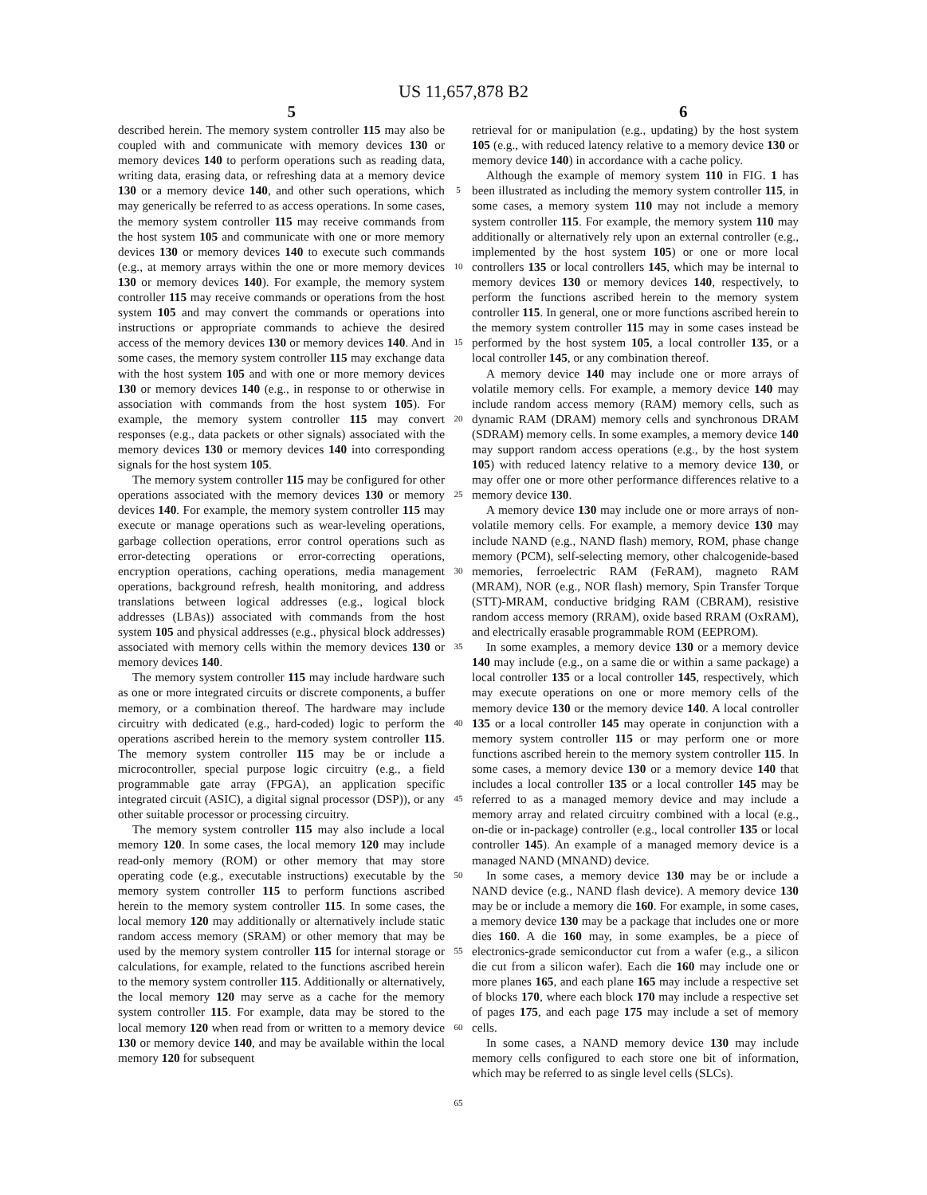US 11,657,878 B2
5 6
described herein. The memory system controller 115 may also be coupled with and communicate with memory devices 130 or memory devices 140 to perform operations such as reading data, writing data, erasing data, or refreshing data at a memory device 130 or a memory device 140, and other such operations, which may generically be referred to as access operations. In some cases, the memory system controller 115 may receive commands from the host system 105 and communicate with one or more memory devices 130 or memory devices 140 to execute such commands (e.g., at memory arrays within the one or more memory devices 130 or memory devices 140). For example, the memory system controller 115 may receive commands or operations from the host system 105 and may convert the commands or operations into instructions or appropriate commands to achieve the desired access of the memory devices 130 or memory devices 140. And in some cases, the memory system controller 115 may exchange data with the host system 105 and with one or more memory devices 130 or memory devices 140 (e.g., in response to or otherwise in association with commands from the host system 105). For example, the memory system controller 115 may convert responses (e.g., data packets or other signals) associated with the memory devices 130 or memory devices 140 into corresponding signals for the host system 105.
The memory system controller 115 may be configured for other operations associated with the memory devices 130 or memory devices 140. For example, the memory system controller 115 may execute or manage operations such as wear-leveling operations, garbage collection operations, error control operations such as error-detecting operations or error-correcting operations, encryption operations, caching operations, media management operations, background refresh, health monitoring, and address translations between logical addresses (e.g., logical block addresses (LBAs)) associated with commands from the host system 105 and physical addresses (e.g., physical block addresses) associated with memory cells within the memory devices 130 or memory devices 140.
The memory system controller 115 may include hardware such as one or more integrated circuits or discrete components, a buffer memory, or a combination thereof. The hardware may include circuitry with dedicated (e.g., hard-coded) logic to perform the operations ascribed herein to the memory system controller 115. The memory system controller 115 may be or include a microcontroller, special purpose logic circuitry (e.g., a field programmable gate array (FPGA), an application specific integrated circuit (ASIC), a digital signal processor (DSP)), or any other suitable processor or processing circuitry.
The memory system controller 115 may also include a local memory 120. In some cases, the local memory 120 may include read-only memory (ROM) or other memory that may store operating code (e.g., executable instructions) executable by the memory system controller 115 to perform functions ascribed herein to the memory system controller 115. In some cases, the local memory 120 may additionally or alternatively include static random access memory (SRAM) or other memory that may be used by the memory system controller 115 for internal storage or calculations, for example, related to the functions ascribed herein to the memory system controller 115. Additionally or alternatively, the local memory 120 may serve as a cache for the memory system controller 115. For example, data may be stored to the local memory 120 when read from or written to a memory device 130 or memory device 140, and may be available within the local memory 120 for subsequent
5
10
15
20
25
30
35
40
45
50
55
60
65
retrieval for or manipulation (e.g., updating) by the host system 105 (e.g., with reduced latency relative to a memory device 130 or memory device 140) in accordance with a cache policy.
Although the example of memory system 110 in FIG. 1 has been illustrated as including the memory system controller 115, in some cases, a memory system 110 may not include a memory system controller 115. For example, the memory system 110 may additionally or alternatively rely upon an external controller (e.g., implemented by the host system 105) or one or more local controllers 135 or local controllers 145, which may be internal to memory devices 130 or memory devices 140, respectively, to perform the functions ascribed herein to the memory system controller 115. In general, one or more functions ascribed herein to the memory system controller 115 may in some cases instead be performed by the host system 105, a local controller 135, or a local controller 145, or any combination thereof.
A memory device 140 may include one or more arrays of volatile memory cells. For example, a memory device 140 may include random access memory (RAM) memory cells, such as dynamic RAM (DRAM) memory cells and synchronous DRAM (SDRAM) memory cells. In some examples, a memory device 140 may support random access operations (e.g., by the host system 105) with reduced latency relative to a memory device 130, or may offer one or more other performance differences relative to a memory device 130.
A memory device 130 may include one or more arrays of non-volatile memory cells. For example, a memory device 130 may include NAND (e.g., NAND flash) memory, ROM, phase change memory (PCM), self-selecting memory, other chalcogenide-based memories, ferroelectric RAM (FeRAM), magneto RAM (MRAM), NOR (e.g., NOR flash) memory, Spin Transfer Torque (STT)-MRAM, conductive bridging RAM (CBRAM), resistive random access memory (RRAM), oxide based RRAM (OxRAM), and electrically erasable programmable ROM (EEPROM).
In some examples, a memory device 130 or a memory device 140 may include (e.g., on a same die or within a same package) a local controller 135 or a local controller 145, respectively, which may execute operations on one or more memory cells of the memory device 130 or the memory device 140. A local controller 135 or a local controller 145 may operate in conjunction with a memory system controller 115 or may perform one or more functions ascribed herein to the memory system controller 115. In some cases, a memory device 130 or a memory device 140 that includes a local controller 135 or a local controller 145 may be referred to as a managed memory device and may include a memory array and related circuitry combined with a local (e.g., on-die or in-package) controller (e.g., local controller 135 or local controller 145). An example of a managed memory device is a managed NAND (MNAND) device.
In some cases, a memory device 130 may be or include a NAND device (e.g., NAND flash device). A memory device 130 may be or include a memory die 160. For example, in some cases, a memory device 130 may be a package that includes one or more dies 160. A die 160 may, in some examples, be a piece of electronics-grade semiconductor cut from a wafer (e.g., a silicon die cut from a silicon wafer). Each die 160 may include one or more planes 165, and each plane 165 may include a respective set of blocks 170, where each block 170 may include a respective set of pages 175, and each page 175 may include a set of memory cells.
In some cases, a NAND memory device 130 may include memory cells configured to each store one bit of information, which may be referred to as single level cells (SLCs).